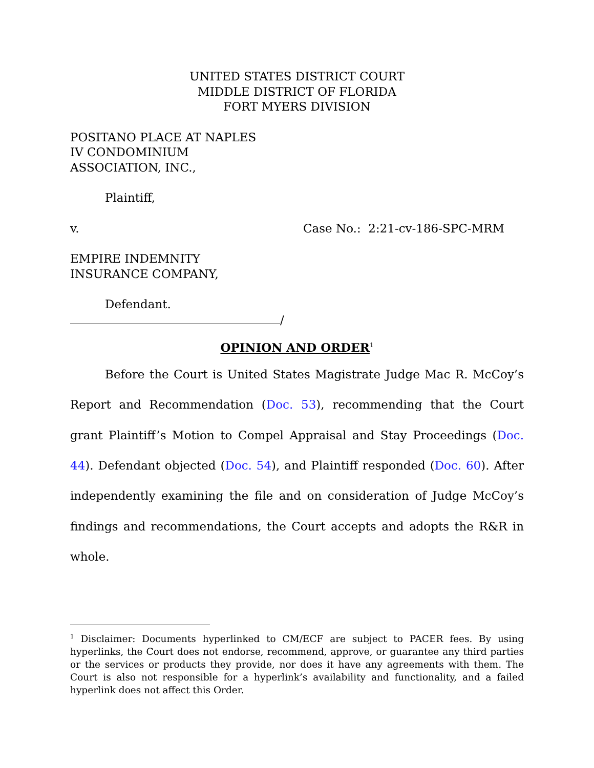UNITED STATES DISTRICT COURT
MIDDLE DISTRICT OF FLORIDA
FORT MYERS DIVISION
POSITANO PLACE AT NAPLES
IV CONDOMINIUM
ASSOCIATION, INC.,
Plaintiff,
v. Case No.: 2:21-cv-186-SPC-MRM
EMPIRE INDEMNITY
INSURANCE COMPANY,
Defendant.
/
OPINION AND ORDER<sup>1</sup>
Before the Court is United States Magistrate Judge Mac R. McCoy’s Report and Recommendation (Doc. 53), recommending that the Court grant Plaintiff’s Motion to Compel Appraisal and Stay Proceedings (Doc. 44). Defendant objected (Doc. 54), and Plaintiff responded (Doc. 60). After independently examining the file and on consideration of Judge McCoy’s findings and recommendations, the Court accepts and adopts the R&R in whole.
<sup>1</sup> Disclaimer: Documents hyperlinked to CM/ECF are subject to PACER fees. By using hyperlinks, the Court does not endorse, recommend, approve, or guarantee any third parties or the services or products they provide, nor does it have any agreements with them. The Court is also not responsible for a hyperlink’s availability and functionality, and a failed hyperlink does not affect this Order.